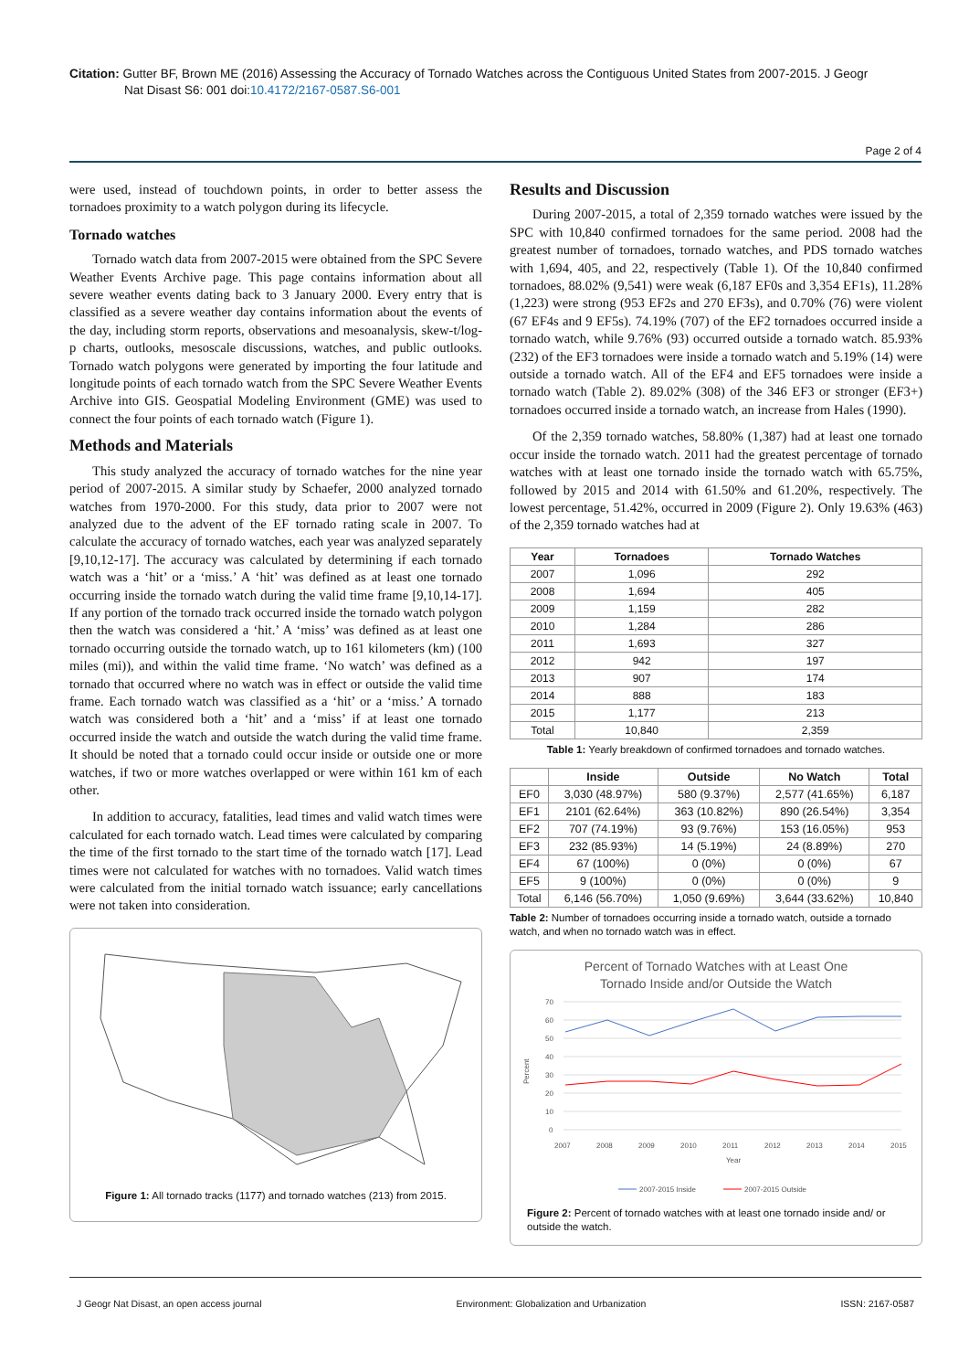Citation: Gutter BF, Brown ME (2016) Assessing the Accuracy of Tornado Watches across the Contiguous United States from 2007-2015. J Geogr
Nat Disast S6: 001 doi:10.4172/2167-0587.S6-001
Page 2 of 4
were used, instead of touchdown points, in order to better assess the tornadoes proximity to a watch polygon during its lifecycle.
Tornado watches
Tornado watch data from 2007-2015 were obtained from the SPC Severe Weather Events Archive page. This page contains information about all severe weather events dating back to 3 January 2000. Every entry that is classified as a severe weather day contains information about the events of the day, including storm reports, observations and mesoanalysis, skew-t/log-p charts, outlooks, mesoscale discussions, watches, and public outlooks. Tornado watch polygons were generated by importing the four latitude and longitude points of each tornado watch from the SPC Severe Weather Events Archive into GIS. Geospatial Modeling Environment (GME) was used to connect the four points of each tornado watch (Figure 1).
Methods and Materials
This study analyzed the accuracy of tornado watches for the nine year period of 2007-2015. A similar study by Schaefer, 2000 analyzed tornado watches from 1970-2000. For this study, data prior to 2007 were not analyzed due to the advent of the EF tornado rating scale in 2007. To calculate the accuracy of tornado watches, each year was analyzed separately [9,10,12-17]. The accuracy was calculated by determining if each tornado watch was a ‘hit’ or a ‘miss.’ A ‘hit’ was defined as at least one tornado occurring inside the tornado watch during the valid time frame [9,10,14-17]. If any portion of the tornado track occurred inside the tornado watch polygon then the watch was considered a ‘hit.’ A ‘miss’ was defined as at least one tornado occurring outside the tornado watch, up to 161 kilometers (km) (100 miles (mi)), and within the valid time frame. ‘No watch’ was defined as a tornado that occurred where no watch was in effect or outside the valid time frame. Each tornado watch was classified as a ‘hit’ or a ‘miss.’ A tornado watch was considered both a ‘hit’ and a ‘miss’ if at least one tornado occurred inside the watch and outside the watch during the valid time frame. It should be noted that a tornado could occur inside or outside one or more watches, if two or more watches overlapped or were within 161 km of each other.
In addition to accuracy, fatalities, lead times and valid watch times were calculated for each tornado watch. Lead times were calculated by comparing the time of the first tornado to the start time of the tornado watch [17]. Lead times were not calculated for watches with no tornadoes. Valid watch times were calculated from the initial tornado watch issuance; early cancellations were not taken into consideration.
Figure 1: All tornado tracks (1177) and tornado watches (213) from 2015.
Results and Discussion
During 2007-2015, a total of 2,359 tornado watches were issued by the SPC with 10,840 confirmed tornadoes for the same period. 2008 had the greatest number of tornadoes, tornado watches, and PDS tornado watches with 1,694, 405, and 22, respectively (Table 1). Of the 10,840 confirmed tornadoes, 88.02% (9,541) were weak (6,187 EF0s and 3,354 EF1s), 11.28% (1,223) were strong (953 EF2s and 270 EF3s), and 0.70% (76) were violent (67 EF4s and 9 EF5s). 74.19% (707) of the EF2 tornadoes occurred inside a tornado watch, while 9.76% (93) occurred outside a tornado watch. 85.93% (232) of the EF3 tornadoes were inside a tornado watch and 5.19% (14) were outside a tornado watch. All of the EF4 and EF5 tornadoes were inside a tornado watch (Table 2). 89.02% (308) of the 346 EF3 or stronger (EF3+) tornadoes occurred inside a tornado watch, an increase from Hales (1990).
Of the 2,359 tornado watches, 58.80% (1,387) had at least one tornado occur inside the tornado watch. 2011 had the greatest percentage of tornado watches with at least one tornado inside the tornado watch with 65.75%, followed by 2015 and 2014 with 61.50% and 61.20%, respectively. The lowest percentage, 51.42%, occurred in 2009 (Figure 2). Only 19.63% (463) of the 2,359 tornado watches had at
| Year | Tornadoes | Tornado Watches |
| --- | --- | --- |
| 2007 | 1,096 | 292 |
| 2008 | 1,694 | 405 |
| 2009 | 1,159 | 282 |
| 2010 | 1,284 | 286 |
| 2011 | 1,693 | 327 |
| 2012 | 942 | 197 |
| 2013 | 907 | 174 |
| 2014 | 888 | 183 |
| 2015 | 1,177 | 213 |
| Total | 10,840 | 2,359 |
Table 1: Yearly breakdown of confirmed tornadoes and tornado watches.
| | Inside | Outside | No Watch | Total |
| --- | --- | --- | --- | --- |
| EF0 | 3,030 (48.97%) | 580 (9.37%) | 2,577 (41.65%) | 6,187 |
| EF1 | 2101 (62.64%) | 363 (10.82%) | 890 (26.54%) | 3,354 |
| EF2 | 707 (74.19%) | 93 (9.76%) | 153 (16.05%) | 953 |
| EF3 | 232 (85.93%) | 14 (5.19%) | 24 (8.89%) | 270 |
| EF4 | 67 (100%) | 0 (0%) | 0 (0%) | 67 |
| EF5 | 9 (100%) | 0 (0%) | 0 (0%) | 9 |
| Total | 6,146 (56.70%) | 1,050 (9.69%) | 3,644 (33.62%) | 10,840 |
Table 2: Number of tornadoes occurring inside a tornado watch, outside a tornado watch, and when no tornado watch was in effect.
Percent of Tornado Watches with at Least One
Tornado Inside and/or Outside the Watch
70
60
50
40
30
20
10
0
Percent
2007
2008
2009
2010
2011
2012
2013
2014
2015
Year
2007-2015 Inside
2007-2015 Outside
Figure 2: Percent of tornado watches with at least one tornado inside and/ or outside the watch.
J Geogr Nat Disast, an open access journal Environment: Globalization and Urbanization ISSN: 2167-0587